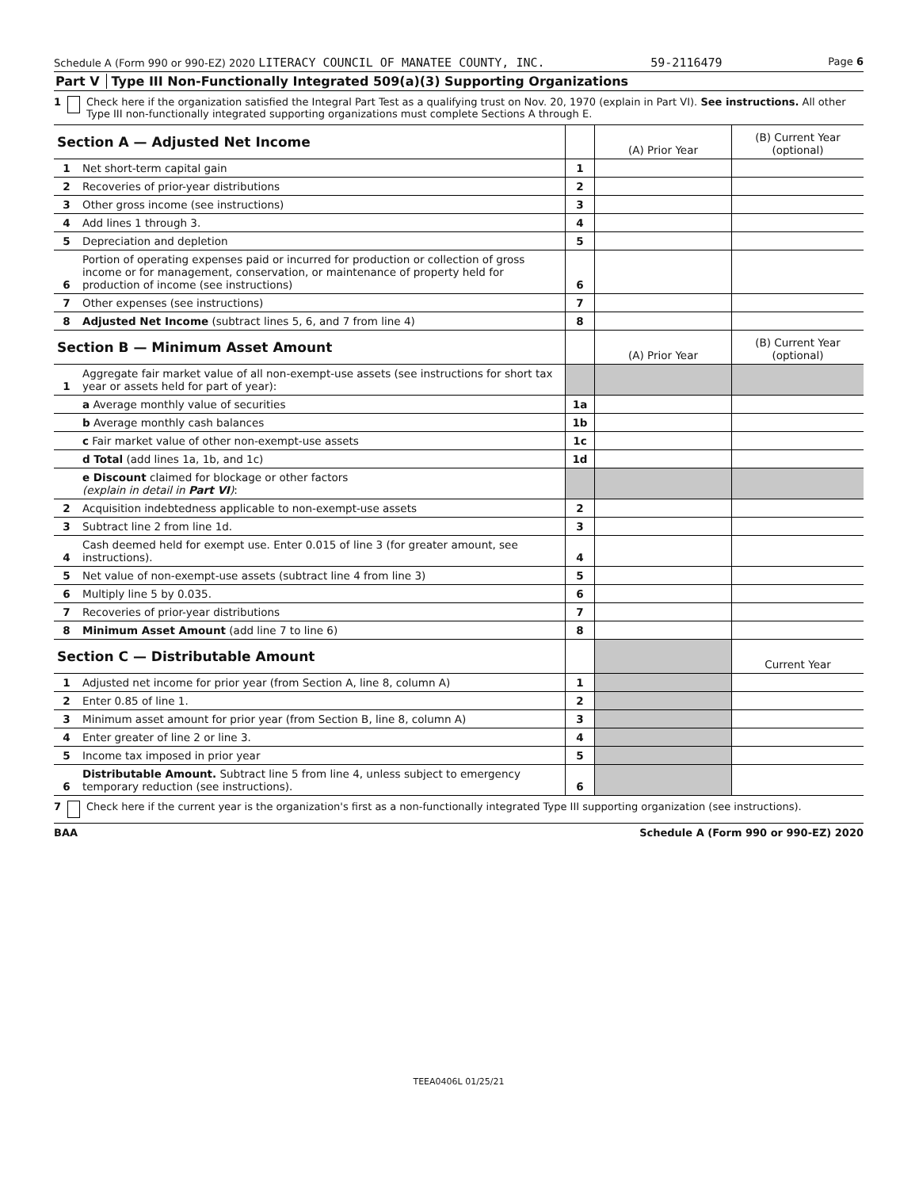Schedule A (Form 990 or 990-EZ) 2020 LITERACY COUNCIL OF MANATEE COUNTY, INC. 59-2116479 Page 6
Part V Type III Non-Functionally Integrated 509(a)(3) Supporting Organizations
1 Check here if the organization satisfied the Integral Part Test as a qualifying trust on Nov. 20, 1970 (explain in Part VI). See instructions. All other Type III non-functionally integrated supporting organizations must complete Sections A through E.
| Section A — Adjusted Net Income | | | (A) Prior Year | (B) Current Year (optional) |
| --- | --- | --- | --- | --- |
| 1 | Net short-term capital gain | 1 | | |
| 2 | Recoveries of prior-year distributions | 2 | | |
| 3 | Other gross income (see instructions) | 3 | | |
| 4 | Add lines 1 through 3. | 4 | | |
| 5 | Depreciation and depletion | 5 | | |
| 6 | Portion of operating expenses paid or incurred for production or collection of gross income or for management, conservation, or maintenance of property held for production of income (see instructions) | 6 | | |
| 7 | Other expenses (see instructions) | 7 | | |
| 8 | Adjusted Net Income (subtract lines 5, 6, and 7 from line 4) | 8 | | |
| Section B — Minimum Asset Amount | | | (A) Prior Year | (B) Current Year (optional) |
| 1 | Aggregate fair market value of all non-exempt-use assets (see instructions for short tax year or assets held for part of year): | | | |
| | a Average monthly value of securities | 1a | | |
| | b Average monthly cash balances | 1b | | |
| | c Fair market value of other non-exempt-use assets | 1c | | |
| | d Total (add lines 1a, 1b, and 1c) | 1d | | |
| | e Discount claimed for blockage or other factors (explain in detail in Part VI ) : | | | |
| 2 | Acquisition indebtedness applicable to non-exempt-use assets | 2 | | |
| 3 | Subtract line 2 from line 1d. | 3 | | |
| 4 | Cash deemed held for exempt use. Enter 0.015 of line 3 (for greater amount, see instructions). | 4 | | |
| 5 | Net value of non-exempt-use assets (subtract line 4 from line 3) | 5 | | |
| 6 | Multiply line 5 by 0.035. | 6 | | |
| 7 | Recoveries of prior-year distributions | 7 | | |
| 8 | Minimum Asset Amount (add line 7 to line 6) | 8 | | |
| Section C — Distributable Amount | | | | Current Year |
| 1 | Adjusted net income for prior year (from Section A, line 8, column A) | 1 | | |
| 2 | Enter 0.85 of line 1. | 2 | | |
| 3 | Minimum asset amount for prior year (from Section B, line 8, column A) | 3 | | |
| 4 | Enter greater of line 2 or line 3. | 4 | | |
| 5 | Income tax imposed in prior year | 5 | | |
| 6 | Distributable Amount. Subtract line 5 from line 4, unless subject to emergency temporary reduction (see instructions). | 6 | | |
7 Check here if the current year is the organization's first as a non-functionally integrated Type III supporting organization (see instructions).
BAA Schedule A (Form 990 or 990-EZ) 2020
TEEA0406L 01/25/21